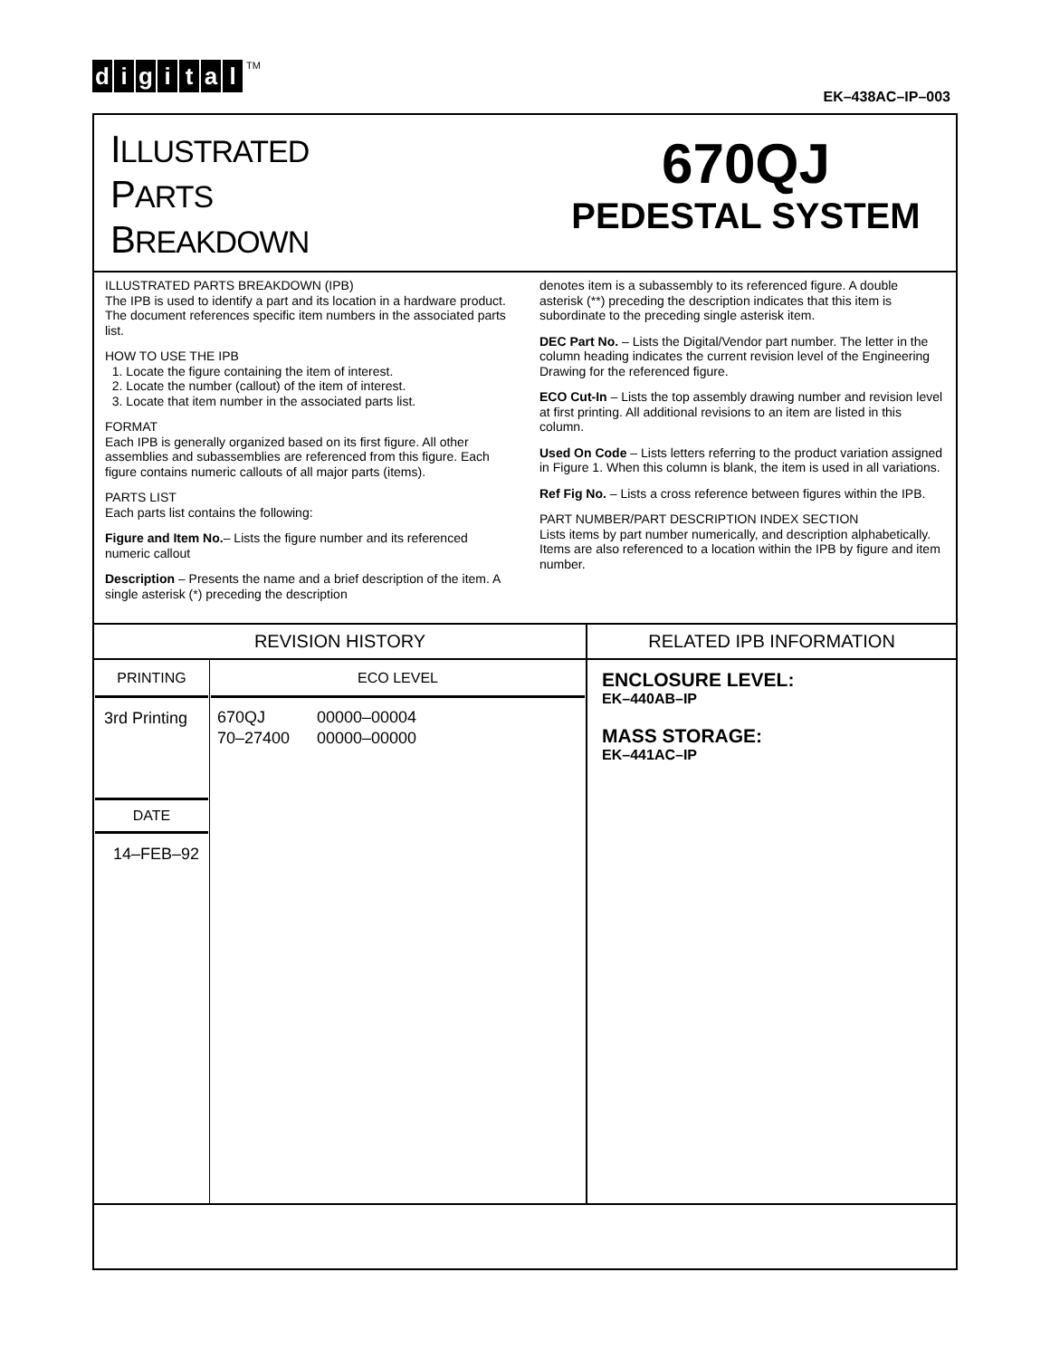digital<sup>TM</sup>
EK–438AC–IP–003
ILLUSTRATED
PARTS
BREAKDOWN
670QJ
PEDESTAL SYSTEM
ILLUSTRATED PARTS BREAKDOWN (IPB)
The IPB is used to identify a part and its location in a hardware product. The document references specific item numbers in the associated parts list.
HOW TO USE THE IPB
1. Locate the figure containing the item of interest.
2. Locate the number (callout) of the item of interest.
3. Locate that item number in the associated parts list.
FORMAT
Each IPB is generally organized based on its first figure. All other assemblies and subassemblies are referenced from this figure. Each figure contains numeric callouts of all major parts (items).
PARTS LIST
Each parts list contains the following:
Figure and Item No.– Lists the figure number and its referenced numeric callout
Description – Presents the name and a brief description of the item. A single asterisk (*) preceding the description
denotes item is a subassembly to its referenced figure. A double asterisk (**) preceding the description indicates that this item is subordinate to the preceding single asterisk item.
DEC Part No. – Lists the Digital/Vendor part number. The letter in the column heading indicates the current revision level of the Engineering Drawing for the referenced figure.
ECO Cut-In – Lists the top assembly drawing number and revision level at first printing. All additional revisions to an item are listed in this column.
Used On Code – Lists letters referring to the product variation assigned in Figure 1. When this column is blank, the item is used in all variations.
Ref Fig No. – Lists a cross reference between figures within the IPB.
PART NUMBER/PART DESCRIPTION INDEX SECTION
Lists items by part number numerically, and description alphabetically. Items are also referenced to a location within the IPB by figure and item number.
| REVISION HISTORY | | RELATED IPB INFORMATION |
| --- | --- | --- |
| PRINTING 3rd Printing DATE 14–FEB–92 | ECO LEVEL / 670QJ / 00000–00004 / / 70–27400 / 00000–00000 / | ENCLOSURE LEVEL: EK–440AB–IP MASS STORAGE: EK–441AC–IP |